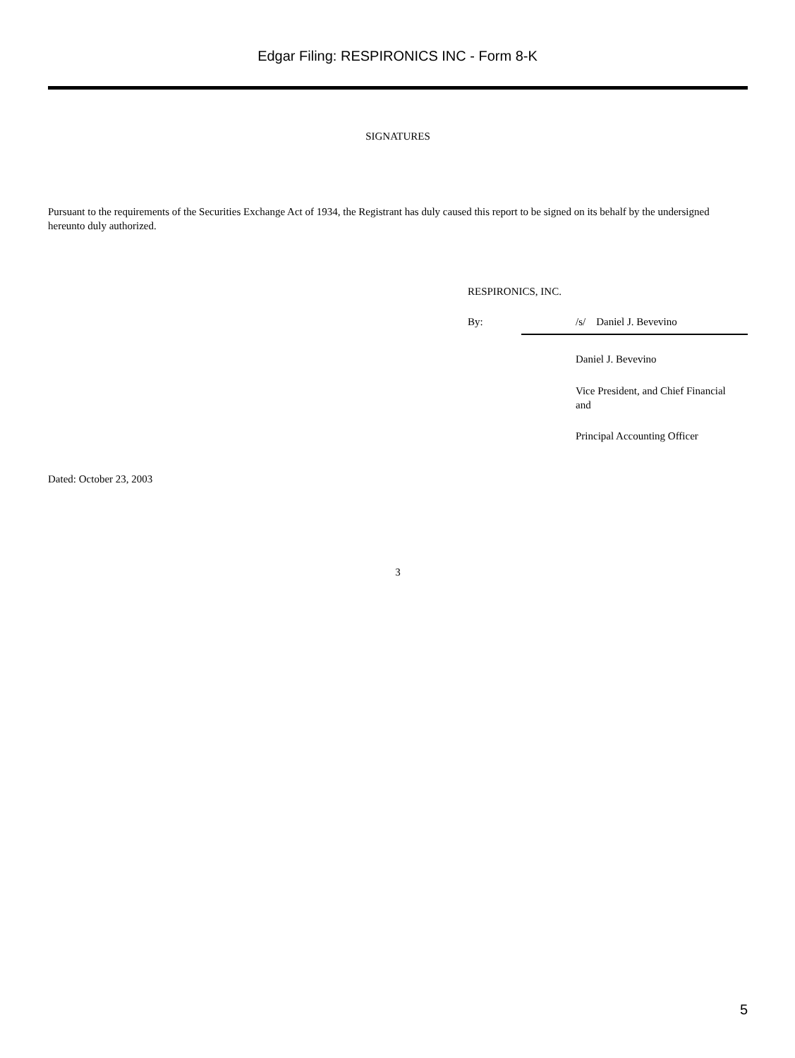Edgar Filing: RESPIRONICS INC - Form 8-K
SIGNATURES
Pursuant to the requirements of the Securities Exchange Act of 1934, the Registrant has duly caused this report to be signed on its behalf by the undersigned hereunto duly authorized.
RESPIRONICS, INC.
By: /s/ Daniel J. Bevevino
Daniel J. Bevevino
Vice President, and Chief Financial
and
Principal Accounting Officer
Dated: October 23, 2003
3
5